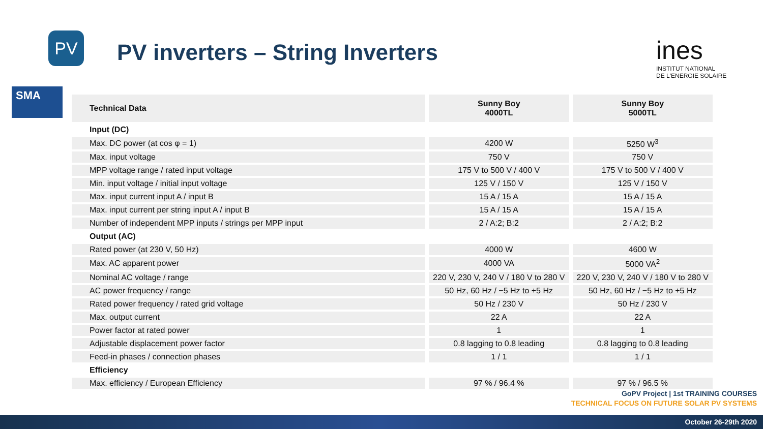PV
SMA
PV inverters – String Inverters
ines
INSTITUT NATIONAL
DE L'ENERGIE SOLAIRE
| Technical Data | Sunny Boy 4000TL | Sunny Boy 5000TL |
| --- | --- | --- |
| Input (DC) | | |
| Max. DC power (at cos φ = 1) | 4200 W | 5250 W<sup>3</sup> |
| Max. input voltage | 750 V | 750 V |
| MPP voltage range / rated input voltage | 175 V to 500 V / 400 V | 175 V to 500 V / 400 V |
| Min. input voltage / initial input voltage | 125 V / 150 V | 125 V / 150 V |
| Max. input current input A / input B | 15 A / 15 A | 15 A / 15 A |
| Max. input current per string input A / input B | 15 A / 15 A | 15 A / 15 A |
| Number of independent MPP inputs / strings per MPP input | 2 / A:2; B:2 | 2 / A:2; B:2 |
| Output (AC) | | |
| Rated power (at 230 V, 50 Hz) | 4000 W | 4600 W |
| Max. AC apparent power | 4000 VA | 5000 VA<sup>2</sup> |
| Nominal AC voltage / range | 220 V, 230 V, 240 V / 180 V to 280 V | 220 V, 230 V, 240 V / 180 V to 280 V |
| AC power frequency / range | 50 Hz, 60 Hz / −5 Hz to +5 Hz | 50 Hz, 60 Hz / −5 Hz to +5 Hz |
| Rated power frequency / rated grid voltage | 50 Hz / 230 V | 50 Hz / 230 V |
| Max. output current | 22 A | 22 A |
| Power factor at rated power | 1 | 1 |
| Adjustable displacement power factor | 0.8 lagging to 0.8 leading | 0.8 lagging to 0.8 leading |
| Feed-in phases / connection phases | 1 / 1 | 1 / 1 |
| Efficiency | | |
| Max. efficiency / European Efficiency | 97 % / 96.4 % | 97 % / 96.5 % |
GoPV Project | 1st TRAINING COURSES
TECHNICAL FOCUS ON FUTURE SOLAR PV SYSTEMS
October 26-29th 2020